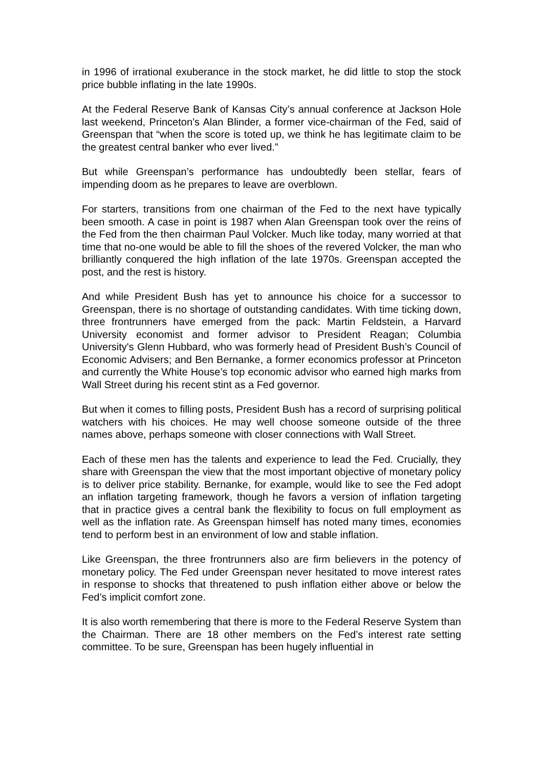in 1996 of irrational exuberance in the stock market, he did little to stop the stock price bubble inflating in the late 1990s.
At the Federal Reserve Bank of Kansas City’s annual conference at Jackson Hole last weekend, Princeton’s Alan Blinder, a former vice-chairman of the Fed, said of Greenspan that “when the score is toted up, we think he has legitimate claim to be the greatest central banker who ever lived.”
But while Greenspan’s performance has undoubtedly been stellar, fears of impending doom as he prepares to leave are overblown.
For starters, transitions from one chairman of the Fed to the next have typically been smooth. A case in point is 1987 when Alan Greenspan took over the reins of the Fed from the then chairman Paul Volcker. Much like today, many worried at that time that no-one would be able to fill the shoes of the revered Volcker, the man who brilliantly conquered the high inflation of the late 1970s. Greenspan accepted the post, and the rest is history.
And while President Bush has yet to announce his choice for a successor to Greenspan, there is no shortage of outstanding candidates. With time ticking down, three frontrunners have emerged from the pack: Martin Feldstein, a Harvard University economist and former advisor to President Reagan; Columbia University's Glenn Hubbard, who was formerly head of President Bush’s Council of Economic Advisers; and Ben Bernanke, a former economics professor at Princeton and currently the White House’s top economic advisor who earned high marks from Wall Street during his recent stint as a Fed governor.
But when it comes to filling posts, President Bush has a record of surprising political watchers with his choices. He may well choose someone outside of the three names above, perhaps someone with closer connections with Wall Street.
Each of these men has the talents and experience to lead the Fed. Crucially, they share with Greenspan the view that the most important objective of monetary policy is to deliver price stability. Bernanke, for example, would like to see the Fed adopt an inflation targeting framework, though he favors a version of inflation targeting that in practice gives a central bank the flexibility to focus on full employment as well as the inflation rate. As Greenspan himself has noted many times, economies tend to perform best in an environment of low and stable inflation.
Like Greenspan, the three frontrunners also are firm believers in the potency of monetary policy. The Fed under Greenspan never hesitated to move interest rates in response to shocks that threatened to push inflation either above or below the Fed’s implicit comfort zone.
It is also worth remembering that there is more to the Federal Reserve System than the Chairman. There are 18 other members on the Fed’s interest rate setting committee. To be sure, Greenspan has been hugely influential in